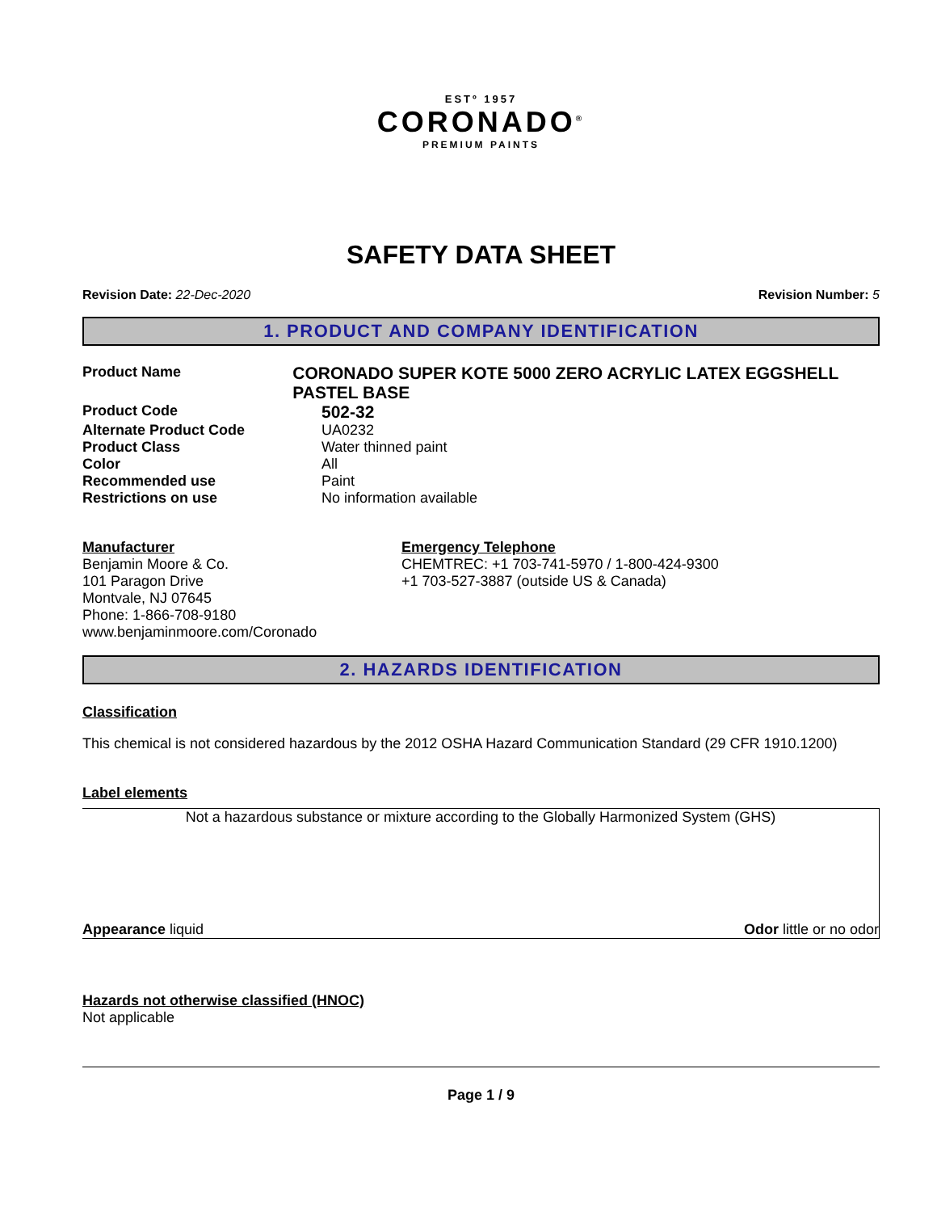ESTº 1957
CORONADO<sup>®</sup>
PREMIUM PAINTS
SAFETY DATA SHEET
Revision Date: 22-Dec-2020 Revision Number: 5
1. PRODUCT AND COMPANY IDENTIFICATION
Product Name
CORONADO SUPER KOTE 5000 ZERO ACRYLIC LATEX EGGSHELL PASTEL BASE
Product Code
502-32
Alternate Product Code UA0232
Product Class Water thinned paint
Color All
Recommended use Paint
Restrictions on use No information available
Manufacturer
Benjamin Moore & Co.
101 Paragon Drive
Montvale, NJ 07645
Phone: 1-866-708-9180
www.benjaminmoore.com/Coronado
Emergency Telephone
CHEMTREC: +1 703-741-5970 / 1-800-424-9300
+1 703-527-3887 (outside US & Canada)
2. HAZARDS IDENTIFICATION
Classification
This chemical is not considered hazardous by the 2012 OSHA Hazard Communication Standard (29 CFR 1910.1200)
Label elements
Not a hazardous substance or mixture according to the Globally Harmonized System (GHS)
Appearance liquid Odor little or no odor
Hazards not otherwise classified (HNOC)
Not applicable
Page 1 / 9